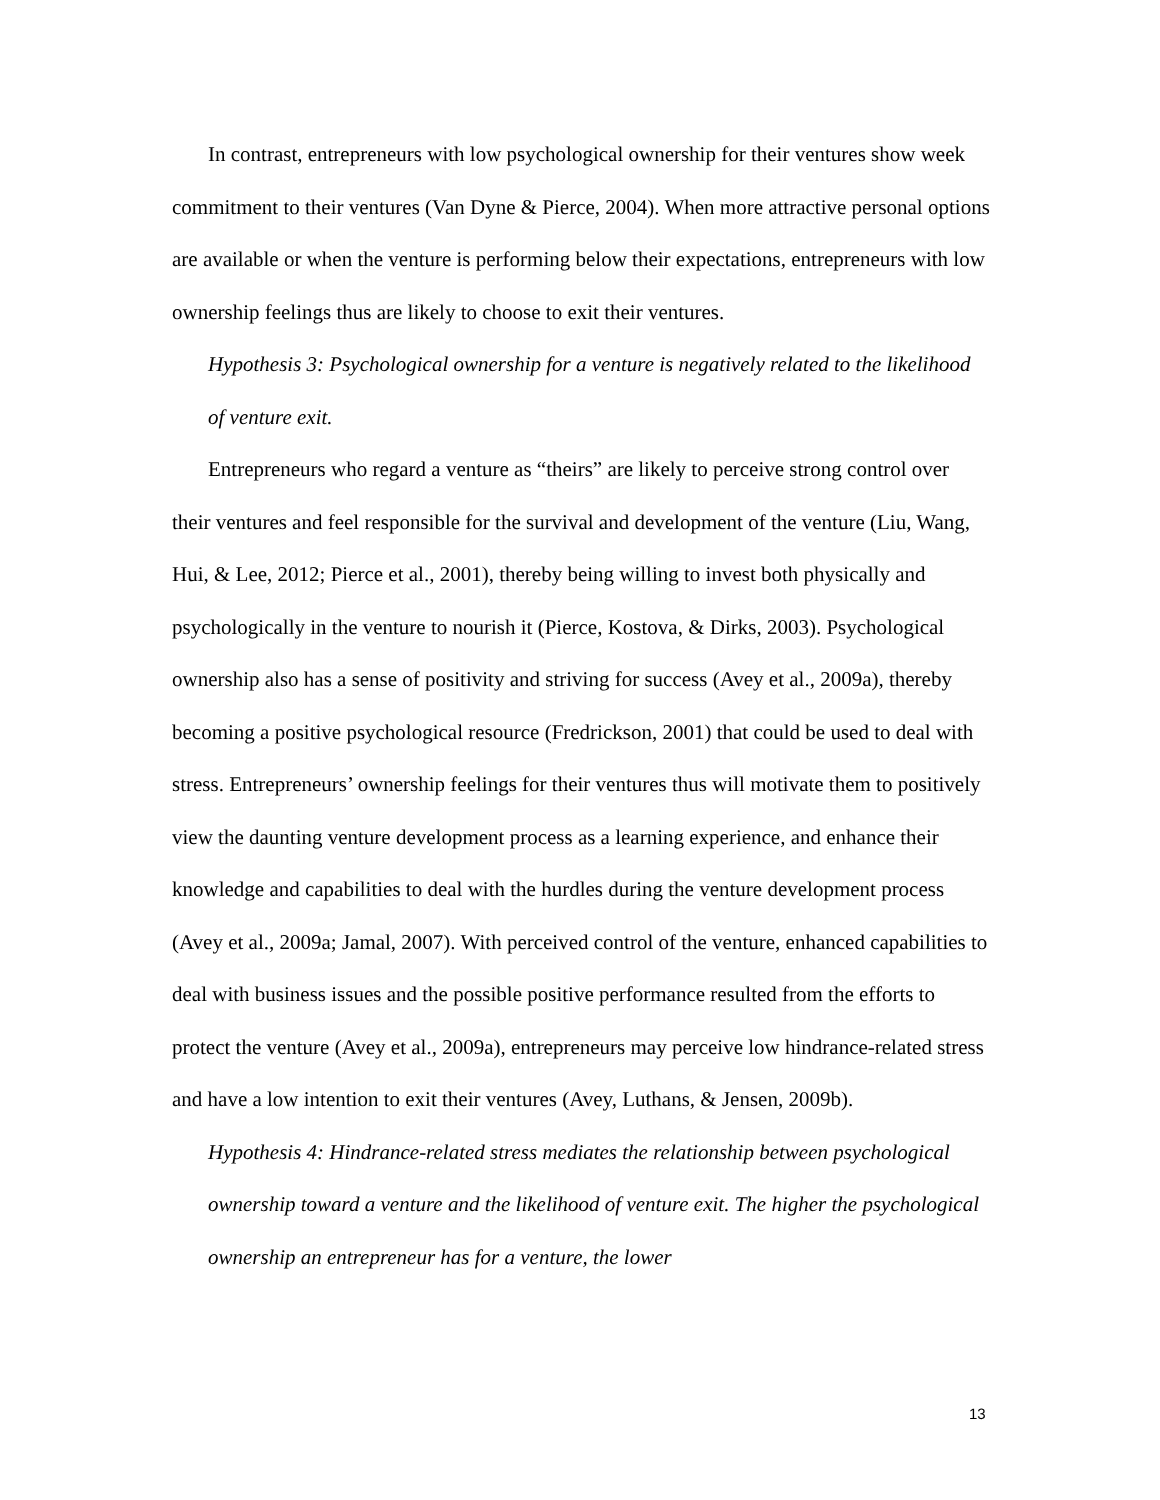In contrast, entrepreneurs with low psychological ownership for their ventures show week commitment to their ventures (Van Dyne & Pierce, 2004). When more attractive personal options are available or when the venture is performing below their expectations, entrepreneurs with low ownership feelings thus are likely to choose to exit their ventures.
Hypothesis 3: Psychological ownership for a venture is negatively related to the likelihood of venture exit.
Entrepreneurs who regard a venture as “theirs” are likely to perceive strong control over their ventures and feel responsible for the survival and development of the venture (Liu, Wang, Hui, & Lee, 2012; Pierce et al., 2001), thereby being willing to invest both physically and psychologically in the venture to nourish it (Pierce, Kostova, & Dirks, 2003). Psychological ownership also has a sense of positivity and striving for success (Avey et al., 2009a), thereby becoming a positive psychological resource (Fredrickson, 2001) that could be used to deal with stress. Entrepreneurs’ ownership feelings for their ventures thus will motivate them to positively view the daunting venture development process as a learning experience, and enhance their knowledge and capabilities to deal with the hurdles during the venture development process (Avey et al., 2009a; Jamal, 2007). With perceived control of the venture, enhanced capabilities to deal with business issues and the possible positive performance resulted from the efforts to protect the venture (Avey et al., 2009a), entrepreneurs may perceive low hindrance-related stress and have a low intention to exit their ventures (Avey, Luthans, & Jensen, 2009b).
Hypothesis 4: Hindrance-related stress mediates the relationship between psychological ownership toward a venture and the likelihood of venture exit. The higher the psychological ownership an entrepreneur has for a venture, the lower
13